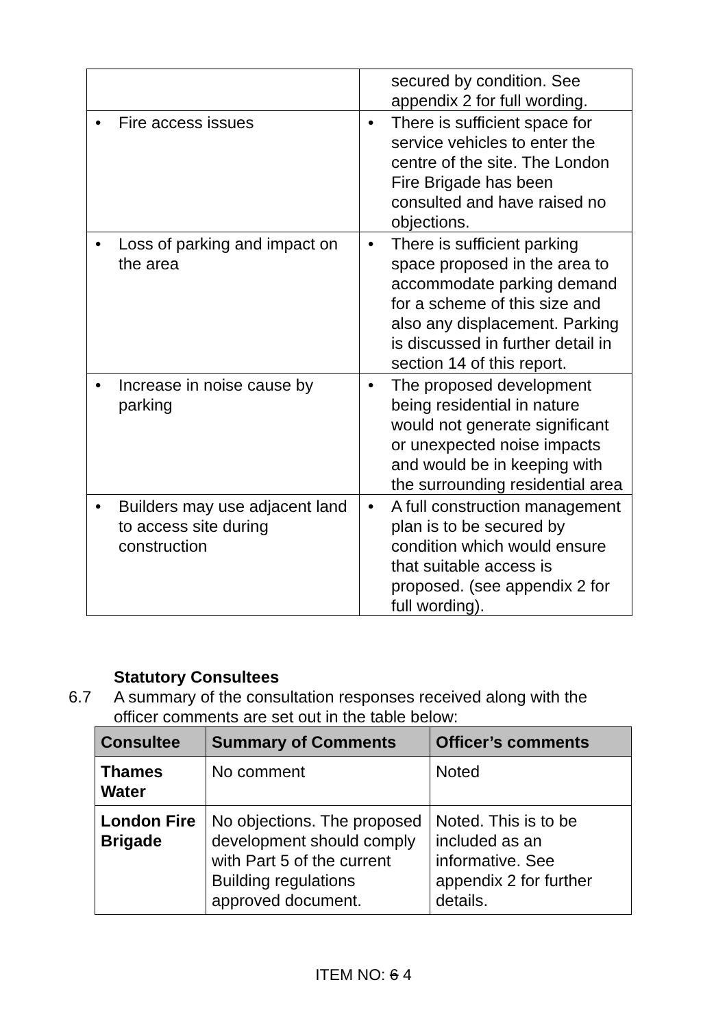| | secured by condition. See appendix 2 for full wording. |
| • Fire access issues | • There is sufficient space for service vehicles to enter the centre of the site. The London Fire Brigade has been consulted and have raised no objections. |
| • Loss of parking and impact on the area | • There is sufficient parking space proposed in the area to accommodate parking demand for a scheme of this size and also any displacement. Parking is discussed in further detail in section 14 of this report. |
| • Increase in noise cause by parking | • The proposed development being residential in nature would not generate significant or unexpected noise impacts and would be in keeping with the surrounding residential area |
| • Builders may use adjacent land to access site during construction | • A full construction management plan is to be secured by condition which would ensure that suitable access is proposed. (see appendix 2 for full wording). |
Statutory Consultees
6.7 A summary of the consultation responses received along with the officer comments are set out in the table below:
| Consultee | Summary of Comments | Officer’s comments |
| --- | --- | --- |
| Thames Water | No comment | Noted |
| London Fire Brigade | No objections. The proposed development should comply with Part 5 of the current Building regulations approved document. | Noted. This is to be included as an informative. See appendix 2 for further details. |
ITEM NO: 6 4